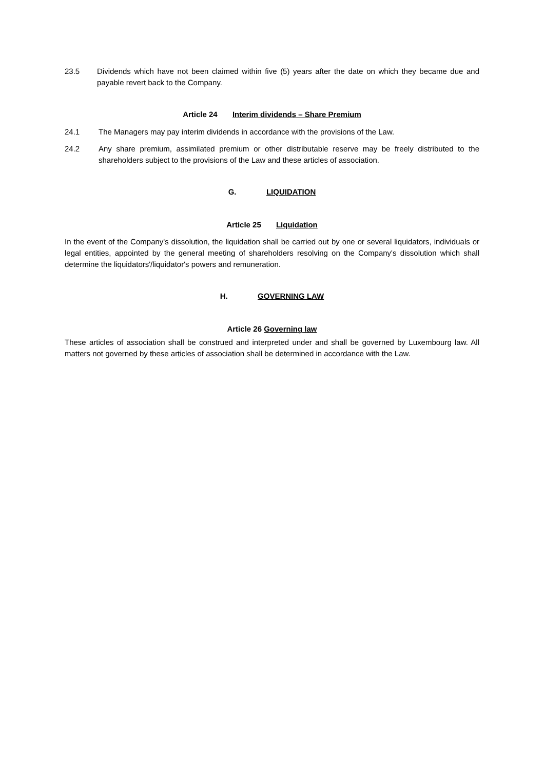23.5 Dividends which have not been claimed within five (5) years after the date on which they became due and payable revert back to the Company.
Article 24 Interim dividends – Share Premium
24.1 The Managers may pay interim dividends in accordance with the provisions of the Law.
24.2 Any share premium, assimilated premium or other distributable reserve may be freely distributed to the shareholders subject to the provisions of the Law and these articles of association.
G. LIQUIDATION
Article 25 Liquidation
In the event of the Company's dissolution, the liquidation shall be carried out by one or several liquidators, individuals or legal entities, appointed by the general meeting of shareholders resolving on the Company's dissolution which shall determine the liquidators'/liquidator's powers and remuneration.
H. GOVERNING LAW
Article 26 Governing law
These articles of association shall be construed and interpreted under and shall be governed by Luxembourg law. All matters not governed by these articles of association shall be determined in accordance with the Law.